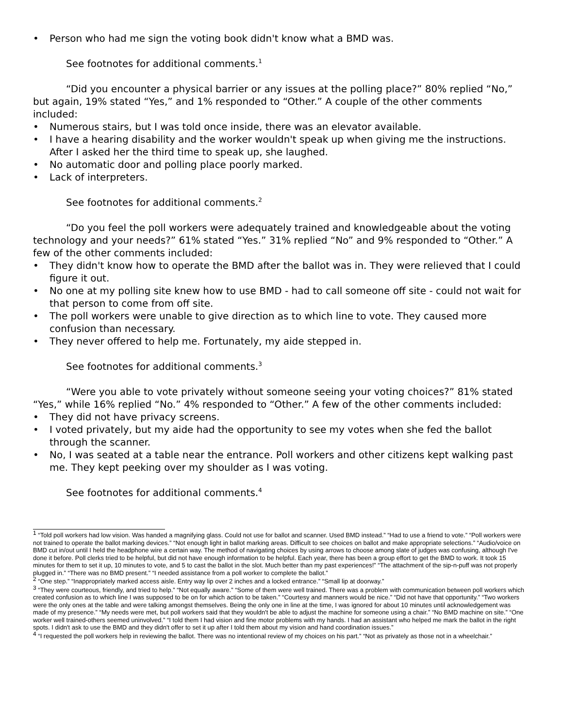• Person who had me sign the voting book didn't know what a BMD was.
See footnotes for additional comments.<sup>1</sup>
“Did you encounter a physical barrier or any issues at the polling place?” 80% replied “No,” but again, 19% stated “Yes,” and 1% responded to “Other.” A couple of the other comments included:
• Numerous stairs, but I was told once inside, there was an elevator available.
• I have a hearing disability and the worker wouldn't speak up when giving me the instructions. After I asked her the third time to speak up, she laughed.
• No automatic door and polling place poorly marked.
• Lack of interpreters.
See footnotes for additional comments.<sup>2</sup>
“Do you feel the poll workers were adequately trained and knowledgeable about the voting technology and your needs?” 61% stated “Yes.” 31% replied “No” and 9% responded to “Other.” A few of the other comments included:
• They didn't know how to operate the BMD after the ballot was in. They were relieved that I could figure it out.
• No one at my polling site knew how to use BMD - had to call someone off site - could not wait for that person to come from off site.
• The poll workers were unable to give direction as to which line to vote. They caused more confusion than necessary.
• They never offered to help me. Fortunately, my aide stepped in.
See footnotes for additional comments.<sup>3</sup>
“Were you able to vote privately without someone seeing your voting choices?” 81% stated “Yes,” while 16% replied “No.” 4% responded to “Other.” A few of the other comments included:
• They did not have privacy screens.
• I voted privately, but my aide had the opportunity to see my votes when she fed the ballot through the scanner.
• No, I was seated at a table near the entrance. Poll workers and other citizens kept walking past me. They kept peeking over my shoulder as I was voting.
See footnotes for additional comments.<sup>4</sup>
<sup>1</sup> “Told poll workers had low vision. Was handed a magnifying glass. Could not use for ballot and scanner. Used BMD instead.” “Had to use a friend to vote.” “Poll workers were not trained to operate the ballot marking devices.” “Not enough light in ballot marking areas. Difficult to see choices on ballot and make appropriate selections.” “Audio/voice on BMD cut in/out until I held the headphone wire a certain way. The method of navigating choices by using arrows to choose among slate of judges was confusing, although I've done it before. Poll clerks tried to be helpful, but did not have enough information to be helpful. Each year, there has been a group effort to get the BMD to work. It took 15 minutes for them to set it up, 10 minutes to vote, and 5 to cast the ballot in the slot. Much better than my past experiences!” “The attachment of the sip-n-puff was not properly plugged in.” “There was no BMD present.” “I needed assistance from a poll worker to complete the ballot.”
<sup>2</sup> “One step.” “Inappropriately marked access aisle. Entry way lip over 2 inches and a locked entrance.” “Small lip at doorway.”
<sup>3</sup> “They were courteous, friendly, and tried to help.” “Not equally aware.” “Some of them were well trained. There was a problem with communication between poll workers which created confusion as to which line I was supposed to be on for which action to be taken.” “Courtesy and manners would be nice.” “Did not have that opportunity.” “Two workers were the only ones at the table and were talking amongst themselves. Being the only one in line at the time, I was ignored for about 10 minutes until acknowledgement was made of my presence.” “My needs were met, but poll workers said that they wouldn't be able to adjust the machine for someone using a chair.” “No BMD machine on site.” “One worker well trained-others seemed uninvolved.” “I told them I had vision and fine motor problems with my hands. I had an assistant who helped me mark the ballot in the right spots. I didn't ask to use the BMD and they didn't offer to set it up after I told them about my vision and hand coordination issues.”
<sup>4</sup> “I requested the poll workers help in reviewing the ballot. There was no intentional review of my choices on his part.” “Not as privately as those not in a wheelchair.”